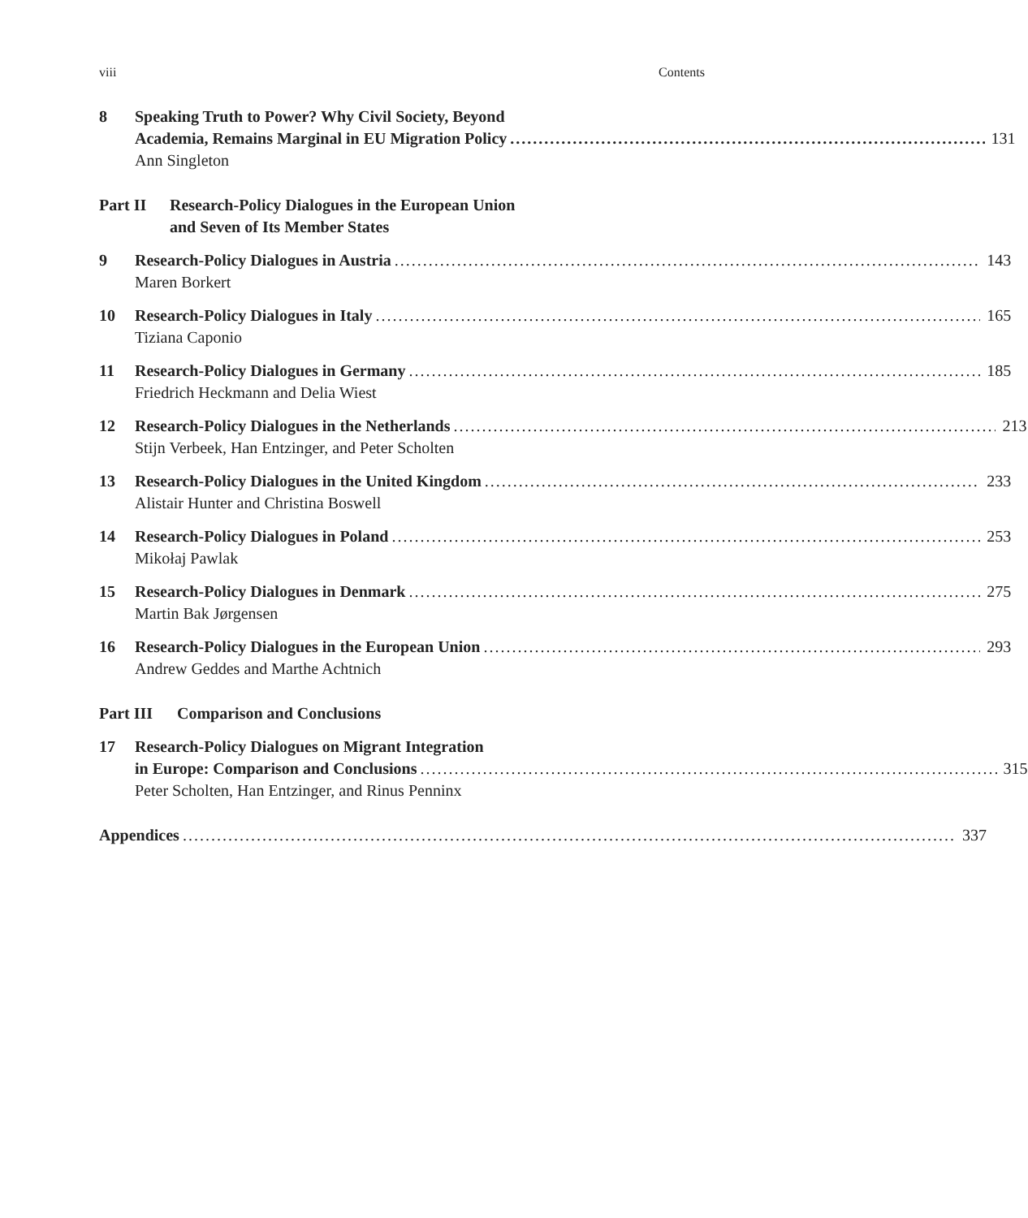viii Contents
8 Speaking Truth to Power? Why Civil Society, Beyond
Academia, Remains Marginal in EU Migration Policy 131
Ann Singleton
Part II Research-Policy Dialogues in the European Union
and Seven of Its Member States
9 Research-Policy Dialogues in Austria 143
Maren Borkert
10 Research-Policy Dialogues in Italy 165
Tiziana Caponio
11 Research-Policy Dialogues in Germany 185
Friedrich Heckmann and Delia Wiest
12 Research-Policy Dialogues in the Netherlands 213
Stijn Verbeek, Han Entzinger, and Peter Scholten
13 Research-Policy Dialogues in the United Kingdom 233
Alistair Hunter and Christina Boswell
14 Research-Policy Dialogues in Poland 253
Mikołaj Pawlak
15 Research-Policy Dialogues in Denmark 275
Martin Bak Jørgensen
16 Research-Policy Dialogues in the European Union 293
Andrew Geddes and Marthe Achtnich
Part III Comparison and Conclusions
17 Research-Policy Dialogues on Migrant Integration
in Europe: Comparison and Conclusions 315
Peter Scholten, Han Entzinger, and Rinus Penninx
Appendices 337